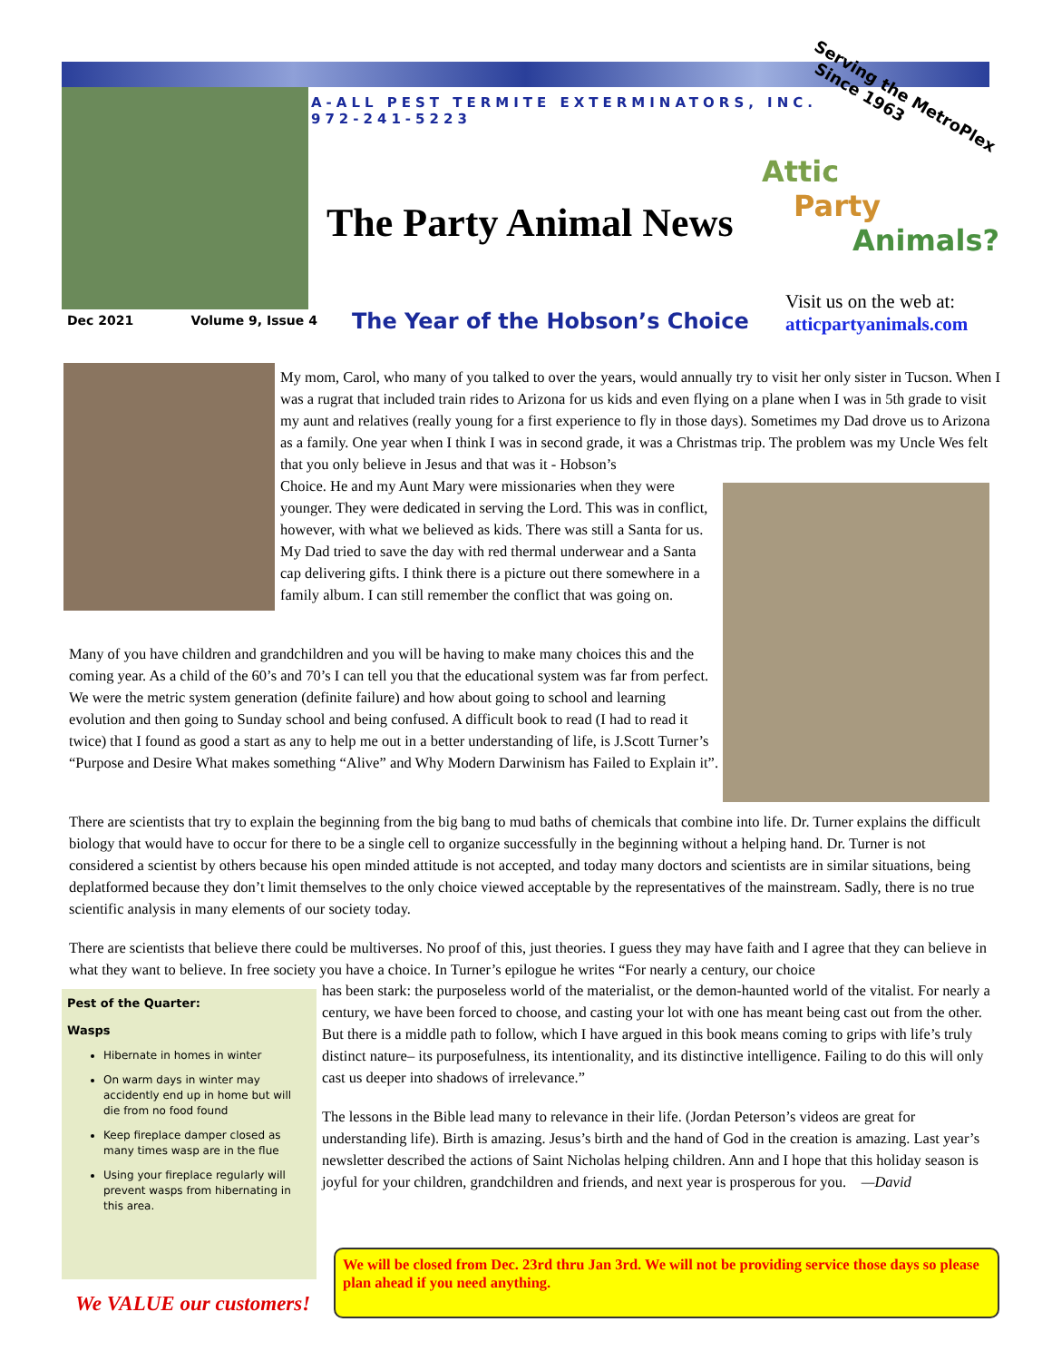A-ALL PEST TERMITE EXTERMINATORS, INC.
972-241-5223
Serving the MetroPlex
Since 1963
The Party Animal News
Attic
Party
Animals?
Dec 2021 Volume 9, Issue 4
The Year of the Hobson’s Choice
Visit us on the web at:
atticpartyanimals.com
My mom, Carol, who many of you talked to over the years, would annually try to visit her only sister in Tucson. When I was a rugrat that included train rides to Arizona for us kids and even flying on a plane when I was in 5th grade to visit my aunt and relatives (really young for a first experience to fly in those days). Sometimes my Dad drove us to Arizona as a family. One year when I think I was in second grade, it was a Christmas trip. The problem was my Uncle Wes felt that you only believe in Jesus and that was it - Hobson’s
Choice. He and my Aunt Mary were missionaries when they were younger. They were dedicated in serving the Lord. This was in conflict, however, with what we believed as kids. There was still a Santa for us. My Dad tried to save the day with red thermal underwear and a Santa cap delivering gifts. I think there is a picture out there somewhere in a family album. I can still remember the conflict that was going on.
Many of you have children and grandchildren and you will be having to make many choices this and the coming year. As a child of the 60’s and 70’s I can tell you that the educational system was far from perfect. We were the metric system generation (definite failure) and how about going to school and learning evolution and then going to Sunday school and being confused. A difficult book to read (I had to read it twice) that I found as good a start as any to help me out in a better understanding of life, is J.Scott Turner’s “Purpose and Desire What makes something “Alive” and Why Modern Darwinism has Failed to Explain it”.
There are scientists that try to explain the beginning from the big bang to mud baths of chemicals that combine into life. Dr. Turner explains the difficult biology that would have to occur for there to be a single cell to organize successfully in the beginning without a helping hand. Dr. Turner is not considered a scientist by others because his open minded attitude is not accepted, and today many doctors and scientists are in similar situations, being deplatformed because they don’t limit themselves to the only choice viewed acceptable by the representatives of the mainstream. Sadly, there is no true scientific analysis in many elements of our society today.
There are scientists that believe there could be multiverses. No proof of this, just theories. I guess they may have faith and I agree that they can believe in what they want to believe. In free society you have a choice. In Turner’s epilogue he writes “For nearly a century, our choice
Pest of the Quarter:
Wasps
Hibernate in homes in winter
On warm days in winter may accidently end up in home but will die from no food found
Keep fireplace damper closed as many times wasp are in the flue
Using your fireplace regularly will prevent wasps from hibernating in this area.
has been stark: the purposeless world of the materialist, or the demon-haunted world of the vitalist. For nearly a century, we have been forced to choose, and casting your lot with one has meant being cast out from the other. But there is a middle path to follow, which I have argued in this book means coming to grips with life’s truly distinct nature– its purposefulness, its intentionality, and its distinctive intelligence. Failing to do this will only cast us deeper into shadows of irrelevance.”
The lessons in the Bible lead many to relevance in their life. (Jordan Peterson’s videos are great for understanding life). Birth is amazing. Jesus’s birth and the hand of God in the creation is amazing. Last year’s newsletter described the actions of Saint Nicholas helping children. Ann and I hope that this holiday season is joyful for your children, grandchildren and friends, and next year is prosperous for you. —David
We will be closed from Dec. 23rd thru Jan 3rd. We will not be providing service those days so please plan ahead if you need anything.
We VALUE our customers!